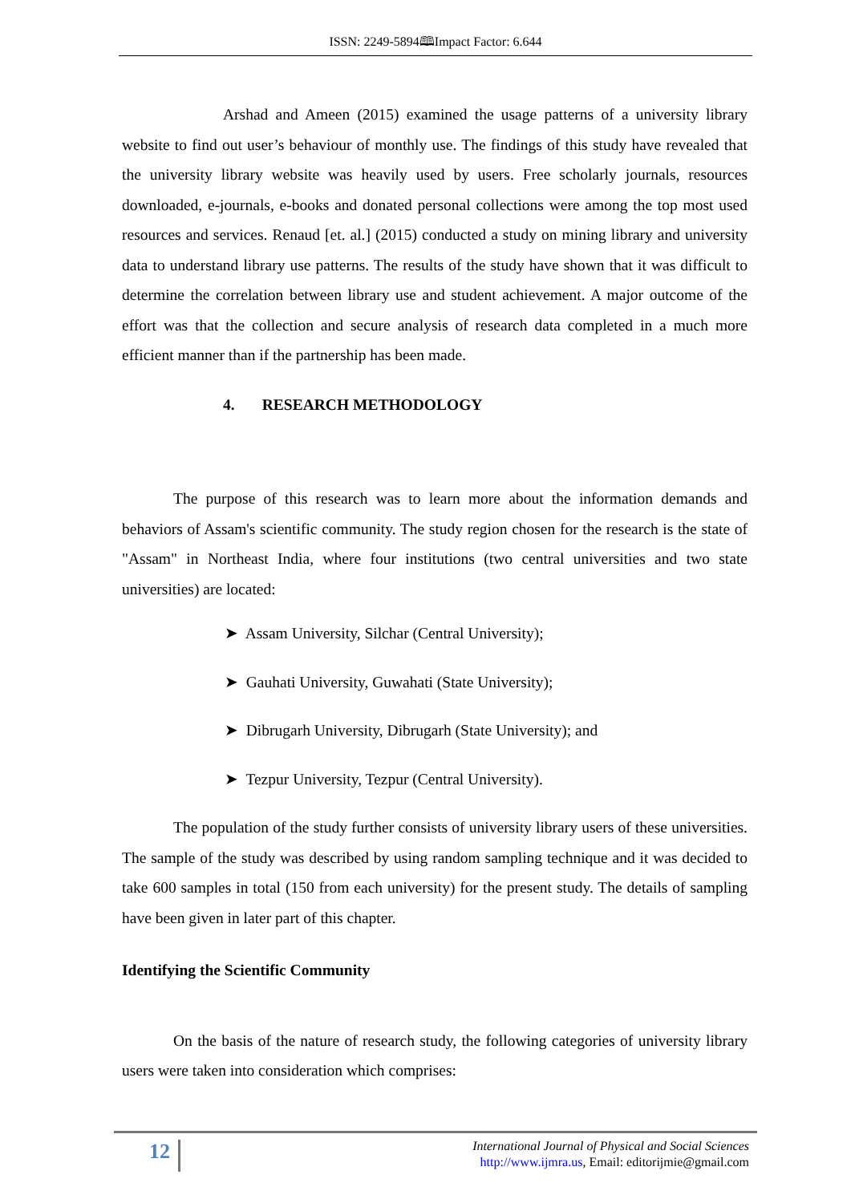ISSN: 2249-5894🕮Impact Factor: 6.644
Arshad and Ameen (2015) examined the usage patterns of a university library website to find out user’s behaviour of monthly use. The findings of this study have revealed that the university library website was heavily used by users. Free scholarly journals, resources downloaded, e-journals, e-books and donated personal collections were among the top most used resources and services. Renaud [et. al.] (2015) conducted a study on mining library and university data to understand library use patterns. The results of the study have shown that it was difficult to determine the correlation between library use and student achievement. A major outcome of the effort was that the collection and secure analysis of research data completed in a much more efficient manner than if the partnership has been made.
4. RESEARCH METHODOLOGY
The purpose of this research was to learn more about the information demands and behaviors of Assam's scientific community. The study region chosen for the research is the state of "Assam" in Northeast India, where four institutions (two central universities and two state universities) are located:
➤ Assam University, Silchar (Central University);
➤ Gauhati University, Guwahati (State University);
➤ Dibrugarh University, Dibrugarh (State University); and
➤ Tezpur University, Tezpur (Central University).
The population of the study further consists of university library users of these universities. The sample of the study was described by using random sampling technique and it was decided to take 600 samples in total (150 from each university) for the present study. The details of sampling have been given in later part of this chapter.
Identifying the Scientific Community
On the basis of the nature of research study, the following categories of university library users were taken into consideration which comprises:
12
International Journal of Physical and Social Sciences
http://www.ijmra.us, Email: editorijmie@gmail.com